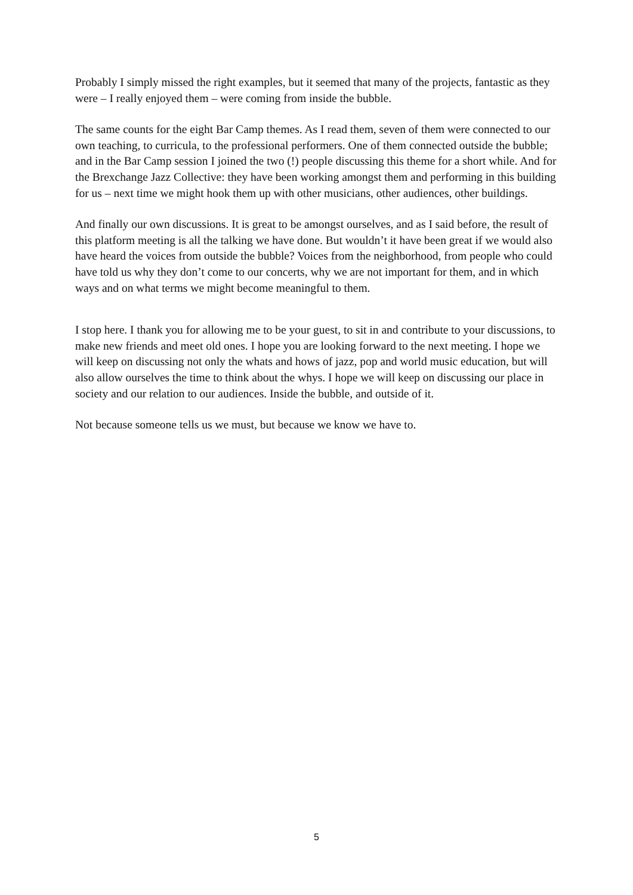Probably I simply missed the right examples, but it seemed that many of the projects, fantastic as they were – I really enjoyed them – were coming from inside the bubble.
The same counts for the eight Bar Camp themes. As I read them, seven of them were connected to our own teaching, to curricula, to the professional performers. One of them connected outside the bubble; and in the Bar Camp session I joined the two (!) people discussing this theme for a short while. And for the Brexchange Jazz Collective: they have been working amongst them and performing in this building for us – next time we might hook them up with other musicians, other audiences, other buildings.
And finally our own discussions. It is great to be amongst ourselves, and as I said before, the result of this platform meeting is all the talking we have done. But wouldn’t it have been great if we would also have heard the voices from outside the bubble? Voices from the neighborhood, from people who could have told us why they don’t come to our concerts, why we are not important for them, and in which ways and on what terms we might become meaningful to them.
I stop here. I thank you for allowing me to be your guest, to sit in and contribute to your discussions, to make new friends and meet old ones. I hope you are looking forward to the next meeting. I hope we will keep on discussing not only the whats and hows of jazz, pop and world music education, but will also allow ourselves the time to think about the whys. I hope we will keep on discussing our place in society and our relation to our audiences. Inside the bubble, and outside of it.
Not because someone tells us we must, but because we know we have to.
5